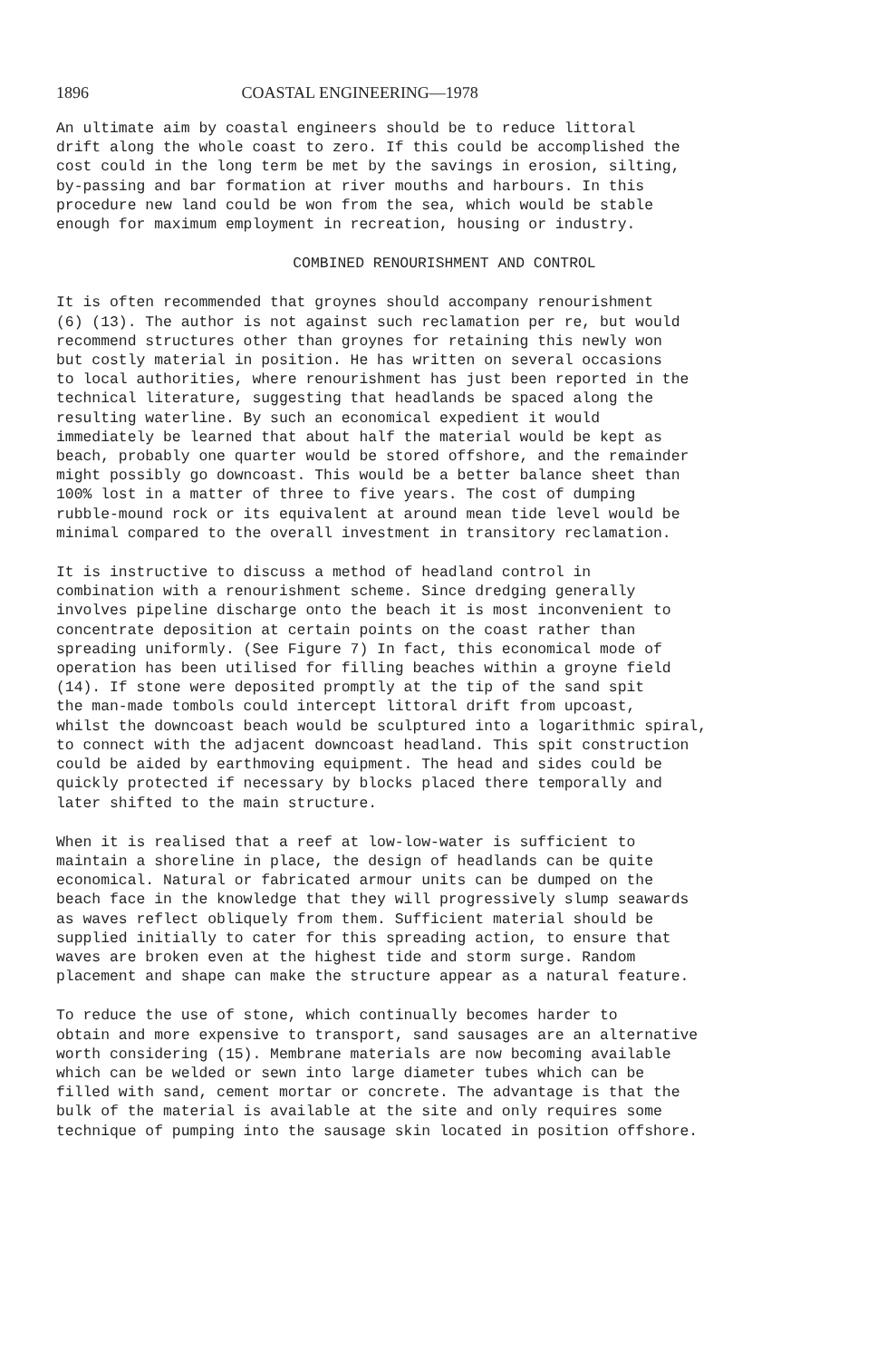1896 COASTAL ENGINEERING—1978
An ultimate aim by coastal engineers should be to reduce littoral drift along the whole coast to zero. If this could be accomplished the cost could in the long term be met by the savings in erosion, silting, by-passing and bar formation at river mouths and harbours. In this procedure new land could be won from the sea, which would be stable enough for maximum employment in recreation, housing or industry.
COMBINED RENOURISHMENT AND CONTROL
It is often recommended that groynes should accompany renourishment (6) (13). The author is not against such reclamation per re, but would recommend structures other than groynes for retaining this newly won but costly material in position. He has written on several occasions to local authorities, where renourishment has just been reported in the technical literature, suggesting that headlands be spaced along the resulting waterline. By such an economical expedient it would immediately be learned that about half the material would be kept as beach, probably one quarter would be stored offshore, and the remainder might possibly go downcoast. This would be a better balance sheet than 100% lost in a matter of three to five years. The cost of dumping rubble-mound rock or its equivalent at around mean tide level would be minimal compared to the overall investment in transitory reclamation.
It is instructive to discuss a method of headland control in combination with a renourishment scheme. Since dredging generally involves pipeline discharge onto the beach it is most inconvenient to concentrate deposition at certain points on the coast rather than spreading uniformly. (See Figure 7) In fact, this economical mode of operation has been utilised for filling beaches within a groyne field (14). If stone were deposited promptly at the tip of the sand spit the man-made tombols could intercept littoral drift from upcoast, whilst the downcoast beach would be sculptured into a logarithmic spiral, to connect with the adjacent downcoast headland. This spit construction could be aided by earthmoving equipment. The head and sides could be quickly protected if necessary by blocks placed there temporally and later shifted to the main structure.
When it is realised that a reef at low-low-water is sufficient to maintain a shoreline in place, the design of headlands can be quite economical. Natural or fabricated armour units can be dumped on the beach face in the knowledge that they will progressively slump seawards as waves reflect obliquely from them. Sufficient material should be supplied initially to cater for this spreading action, to ensure that waves are broken even at the highest tide and storm surge. Random placement and shape can make the structure appear as a natural feature.
To reduce the use of stone, which continually becomes harder to obtain and more expensive to transport, sand sausages are an alternative worth considering (15). Membrane materials are now becoming available which can be welded or sewn into large diameter tubes which can be filled with sand, cement mortar or concrete. The advantage is that the bulk of the material is available at the site and only requires some technique of pumping into the sausage skin located in position offshore.